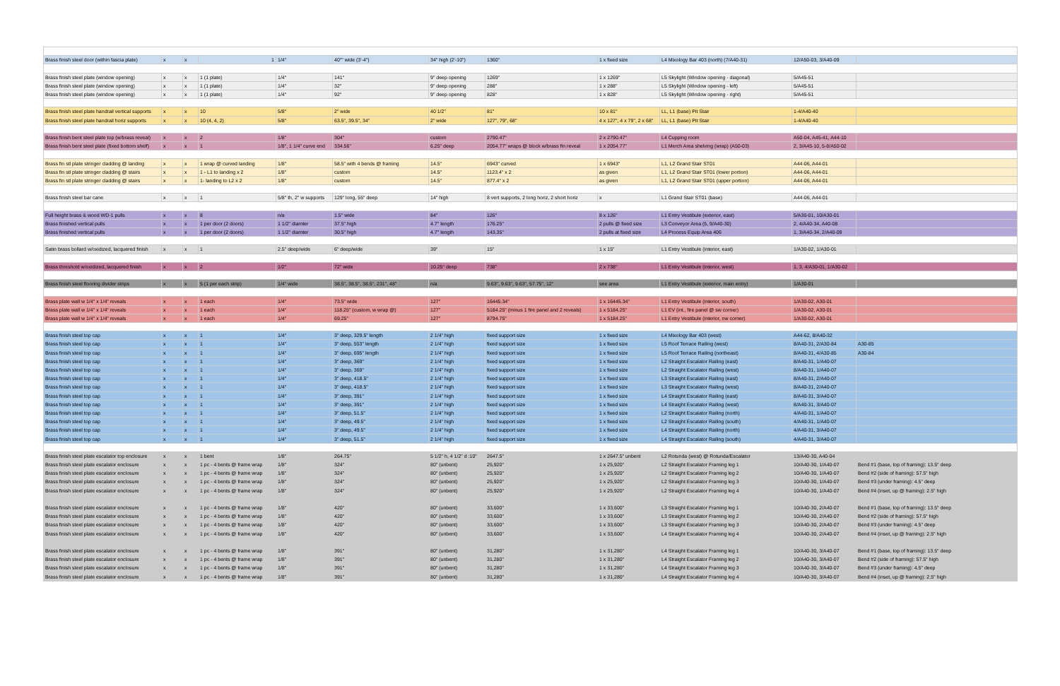| Brass finish steel door (within fascia plate) | x | x | 1 | 1/4" | 40"" wide (3'-4") | 34" high (2'-10") | 1360" | 1 x fixed size | L4 Mixology Bar 403 (north) (7/A40-31) | 12/A50-03, 3/A40-09 | |
| Brass finish steel plate (window opening) | x | x | 1 (1 plate) | 1/4" | 141" | 9" deep opening | 1269" | 1 x 1269" | L5 Skylight (Window opening - diagonal) | 5/A45-51 | |
| Brass finish steel plate (window opening) | x | x | 1 (1 plate) | 1/4" | 32" | 9" deep opening | 288" | 1 x 288" | L5 Skylight (Window opening - left) | 5/A45-51 | |
| Brass finish steel plate (window opening) | x | x | 1 (1 plate) | 1/4" | 92" | 9" deep opening | 828" | 1 x 828" | L5 Skylight (Window opening - right) | 5/A45-51 | |
| Brass finish steel plate handrail vertical supports | x | x | 10 | 5/8" | 2" wide | 40 1/2" | 81" | 10 x 81" | LL, L1 (base) Pit Stair | 1-4/A40-40 | |
| Brass finish steel plate handrail horiz supports | x | x | 10 (4, 4, 2) | 5/8" | 63.5", 39.5", 34" | 2" wide | 127", 79", 68" | 4 x 127", 4 x 79", 2 x 68" | LL, L1 (base) Pit Stair | 1-4/A40-40 | |
| Brass finish bent steel plate top (w/brass reveal) | x | x | 2 | 1/8" | 304" | custom | 2790.47" | 2 x 2790.47" | L4 Cupping room | A50-04, A45-41, A44-10 | |
| Brass finish bent steel plate (fixed bottom shelf) | x | x | 1 | 1/8", 1 1/4" curve end | 334.56" | 6.25" deep | 2054.77" wraps @ block w/brass fin reveal | 1 x 2054.77" | L1 Merch Area shelving (wrap) (A50-03) | 2, 3/A45-10, 5-8/A50-02 | |
| Brass fin stl plate stringer cladding @ landing | x | x | 1 wrap @ curved landing | 1/8" | 58.5" with 4 bends @ framing | 14.5" | 6943" curved | 1 x 6943" | L1, L2 Grand Stair ST01 | A44-06, A44-01 | |
| Brass fin stl plate stringer cladding @ stairs | x | x | 1 - L1 to landing x 2 | 1/8" | custom | 14.5" | 1123.4" x 2 | as given | L1, L2 Grand Stair ST01 (lower portion) | A44-06, A44-01 | |
| Brass fin stl plate stringer cladding @ stairs | x | x | 1- landing to L2 x 2 | 1/8" | custom | 14.5" | 877.4" x 2 | as given | L1, L2 Grand Stair ST01 (upper portion) | A44-06, A44-01 | |
| Brass finish steel bar cane | x | x | 1 | 5/8" th, 2" w supports | 129" long, 55" deep | 14" high | 8 vert supports, 2 long horiz, 2 short horiz | x | L1 Grand Stair ST01 (base) | A44-06, A44-01 | |
| Full height brass & wood WD-1 pulls | x | x | 8 | n/a | 1.5" wide | 84" | 126" | 8 x 126" | L1 Entry Vestibule (exterior, east) | 5/A30-01, 10/A30-01 | |
| Brass finished vertical pulls | x | x | 1 per door (2 doors) | 1 1/2" diamter | 37.5" high | 4.7" length | 176.25" | 2 pulls @ fixed size | L3 Conveyor Area (5, 9/A40-30) | 2, 4/A40-34, A40-08 | |
| Brass finished vertical pulls | x | x | 1 per door (2 doors) | 1 1/2" diamter | 30.5" high | 4.7" length | 143.35" | 2 pulls at fixed size | L4 Process Equip Area 406 | 1, 3/A40-34, 2/A40-09 | |
| Satin brass bollard w/oxidized, lacquered finish | x | x | 1 | 2.5" deep/wide | 6" deep/wide | 39" | 15" | 1 x 15" | L1 Entry Vestibule (interior, east) | 1/A30-02, 1/A30-01 | |
| Brass threshold w/oxidized, lacquered finish | x | x | 2 | 1/2" | 72" wide | 10.25" deep | 738" | 2 x 738" | L1 Entry Vestibule (interior, west) | 1, 3, 4/A30-01, 1/A30-02 | |
| Brass finish steel flooring divider strips | x | x | 5 (1 per each strip) | 1/4" wide | 38.5", 38.5", 38.5", 231", 48" | n/a | 9.63", 9.63", 9.63", 57.75", 12" | see area | L1 Entry Vestibule (exterior, main entry) | 1/A30-01 | |
| Brass plate wall w 1/4" x 1/4" reveals | x | x | 1 each | 1/4" | 73.5" wide | 127" | 16445.34" | 1 x 16445.34" | L1 Entry Vestibule (interior, south) | 1/A30-02, A30-01 | |
| Brass plate wall w 1/4" x 1/4" reveals | x | x | 1 each | 1/4" | 118.25" (custom, w wrap @) | 127" | 5184.25" (minus 1 fire panel and 2 reveals) | 1 x 5184.25" | L1 EV (int., fire panel @ sw corner) | 1/A30-02, A30-01 | |
| Brass plate wall w 1/4" x 1/4" reveals | x | x | 1 each | 1/4" | 69.25" | 127" | 8794.75" | 1 x 5184.25" | L1 Entry Vestibule (interior, nw corner) | 1/A30-02, A30-01 | |
| Brass finish steel top cap | x | x | 1 | 1/4" | 3" deep, 329.5" length | 2 1/4" high | fixed support size | 1 x fixed size | L4 Mixology Bar 403 (west) | A44-62, 8/A40-32 | |
| Brass finish steel top cap | x | x | 1 | 1/4" | 3" deep, 553" length | 2 1/4" high | fixed support size | 1 x fixed size | L5 Roof Terrace Railing (west) | 8/A40-31, 2/A30-84 | A30-85 |
| Brass finish steel top cap | x | x | 1 | 1/4" | 3" deep, 695" length | 2 1/4" high | fixed support size | 1 x fixed size | L5 Roof Terrace Railing (northeast) | 8/A40-31, 4/A30-85 | A30-84 |
| Brass finish steel top cap | x | x | 1 | 1/4" | 3" deep, 369" | 2 1/4" high | fixed support size | 1 x fixed size | L2 Straight Escalator Railing (east) | 8/A40-31, 1/A40-07 | |
| Brass finish steel top cap | x | x | 1 | 1/4" | 3" deep, 369" | 2 1/4" high | fixed support size | 1 x fixed size | L2 Straight Escalator Railing (west) | 8/A40-31, 1/A40-07 | |
| Brass finish steel top cap | x | x | 1 | 1/4" | 3" deep, 418.5" | 2 1/4" high | fixed support size | 1 x fixed size | L3 Straight Escalator Railing (east) | 8/A40-31, 2/A40-07 | |
| Brass finish steel top cap | x | x | 1 | 1/4" | 3" deep, 418.5" | 2 1/4" high | fixed support size | 1 x fixed size | L3 Straight Escalator Railing (west) | 8/A40-31, 2/A40-07 | |
| Brass finish steel top cap | x | x | 1 | 1/4" | 3" deep, 391" | 2 1/4" high | fixed support size | 1 x fixed size | L4 Straight Escalator Railing (east) | 8/A40-31, 3/A40-07 | |
| Brass finish steel top cap | x | x | 1 | 1/4" | 3" deep, 391" | 2 1/4" high | fixed support size | 1 x fixed size | L4 Straight Escalator Railing (west) | 8/A40-31, 3/A40-07 | |
| Brass finish steel top cap | x | x | 1 | 1/4" | 3" deep, 51.5" | 2 1/4" high | fixed support size | 1 x fixed size | L2 Straight Escalator Railing (north) | 4/A40-31, 1/A40-07 | |
| Brass finish steel top cap | x | x | 1 | 1/4" | 3" deep, 49.5" | 2 1/4" high | fixed support size | 1 x fixed size | L2 Straight Escalator Railing (south) | 4/A40-31, 1/A40-07 | |
| Brass finish steel top cap | x | x | 1 | 1/4" | 3" deep, 49.5" | 2 1/4" high | fixed support size | 1 x fixed size | L4 Straight Escalator Railing (north) | 4/A40-31, 3/A40-07 | |
| Brass finish steel top cap | x | x | 1 | 1/4" | 3" deep, 51.5" | 2 1/4" high | fixed support size | 1 x fixed size | L4 Straight Escalator Railing (south) | 4/A40-31, 3/A40-07 | |
| Brass finish steel plate escalator top enclosure | x | x | 1 bent | 1/8" | 264.75" | 5 1/2" h, 4 1/2" d :10" | 2647.5" | 1 x 2647.5" unbent | L2 Rotunda (west) @ Rotunda/Escalator | 13/A40-30, A40-04 | |
| Brass finish steel plate escalator enclosure | x | x | 1 pc - 4 bents @ frame wrap | 1/8" | 324" | 80" (unbent) | 25,920" | 1 x 25,920" | L2 Straight Escalator Framing leg 1 | 10/A40-30, 1/A40-07 | Bend #1 (base, top of framing): 13.5" deep |
| Brass finish steel plate escalator enclosure | x | x | 1 pc - 4 bents @ frame wrap | 1/8" | 324" | 80" (unbent) | 25,920" | 1 x 25,920" | L2 Straight Escalator Framing leg 2 | 10/A40-30, 1/A40-07 | Bend #2 (side of framing): 57.5" high |
| Brass finish steel plate escalator enclosure | x | x | 1 pc - 4 bents @ frame wrap | 1/8" | 324" | 80" (unbent) | 25,920" | 1 x 25,920" | L2 Straight Escalator Framing leg 3 | 10/A40-30, 1/A40-07 | Bend #3 (under framing): 4.5" deep |
| Brass finish steel plate escalator enclosure | x | x | 1 pc - 4 bents @ frame wrap | 1/8" | 324" | 80" (unbent) | 25,920" | 1 x 25,920" | L2 Straight Escalator Framing leg 4 | 10/A40-30, 1/A40-07 | Bend #4 (inset, up @ framing): 2.5" high |
| Brass finish steel plate escalator enclosure | x | x | 1 pc - 4 bents @ frame wrap | 1/8" | 420" | 80" (unbent) | 33,600" | 1 x 33,600" | L3 Straight Escalator Framing leg 1 | 10/A40-30, 2/A40-07 | Bend #1 (base, top of framing): 13.5" deep |
| Brass finish steel plate escalator enclosure | x | x | 1 pc - 4 bents @ frame wrap | 1/8" | 420" | 80" (unbent) | 33,600" | 1 x 33,600" | L3 Straight Escalator Framing leg 2 | 10/A40-30, 2/A40-07 | Bend #2 (side of framing): 57.5" high |
| Brass finish steel plate escalator enclosure | x | x | 1 pc - 4 bents @ frame wrap | 1/8" | 420" | 80" (unbent) | 33,600" | 1 x 33,600" | L3 Straight Escalator Framing leg 3 | 10/A40-30, 2/A40-07 | Bend #3 (under framing): 4.5" deep |
| Brass finish steel plate escalator enclosure | x | x | 1 pc - 4 bents @ frame wrap | 1/8" | 420" | 80" (unbent) | 33,600" | 1 x 33,600" | L4 Straight Escalator Framing leg 4 | 10/A40-30, 2/A40-07 | Bend #4 (inset, up @ framing): 2.5" high |
| Brass finish steel plate escalator enclosure | x | x | 1 pc - 4 bents @ frame wrap | 1/8" | 391" | 80" (unbent) | 31,280" | 1 x 31,280" | L4 Straight Escalator Framing leg 1 | 10/A40-30, 3/A40-07 | Bend #1 (base, top of framing): 13.5" deep |
| Brass finish steel plate escalator enclosure | x | x | 1 pc - 4 bents @ frame wrap | 1/8" | 391" | 80" (unbent) | 31,280" | 1 x 31,280" | L4 Straight Escalator Framing leg 2 | 10/A40-30, 3/A40-07 | Bend #2 (side of framing): 57.5" high |
| Brass finish steel plate escalator enclosure | x | x | 1 pc - 4 bents @ frame wrap | 1/8" | 391" | 80" (unbent) | 31,280" | 1 x 31,280" | L4 Straight Escalator Framing leg 3 | 10/A40-30, 3/A40-07 | Bend #3 (under framing): 4.5" deep |
| Brass finish steel plate escalator enclosure | x | x | 1 pc - 4 bents @ frame wrap | 1/8" | 391" | 80" (unbent) | 31,280" | 1 x 31,280" | L4 Straight Escalator Framing leg 4 | 10/A40-30, 3/A40-07 | Bend #4 (inset, up @ framing): 2.5" high |